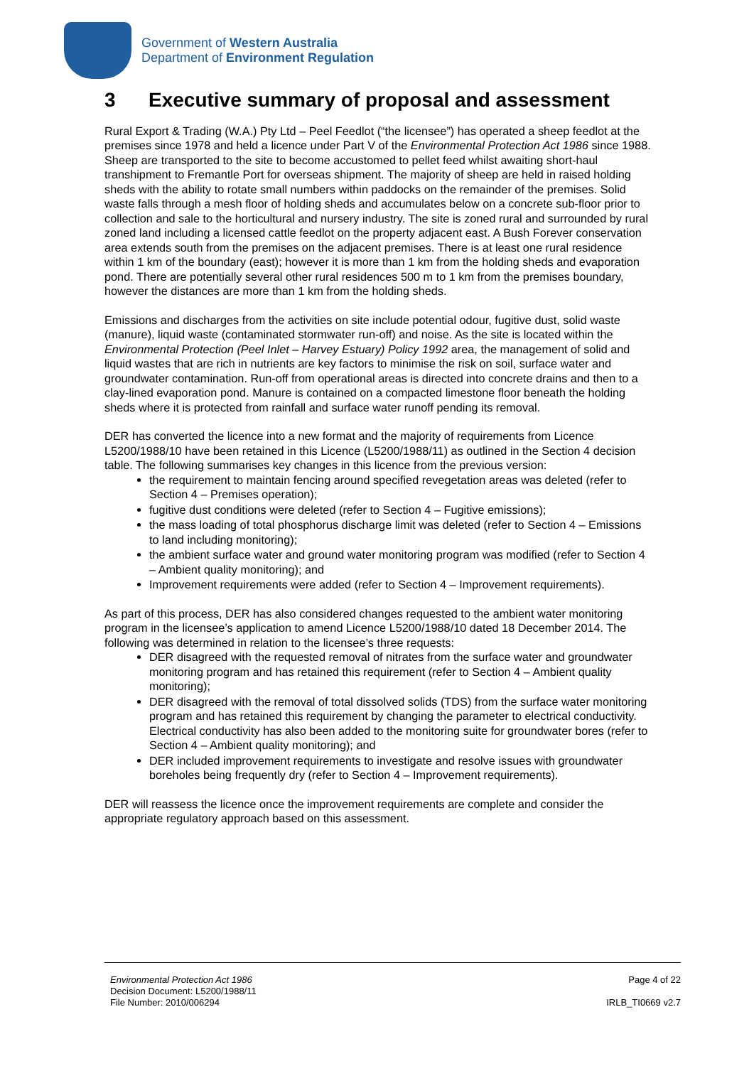Government of Western Australia
Department of Environment Regulation
3 Executive summary of proposal and assessment
Rural Export & Trading (W.A.) Pty Ltd – Peel Feedlot (“the licensee”) has operated a sheep feedlot at the premises since 1978 and held a licence under Part V of the Environmental Protection Act 1986 since 1988. Sheep are transported to the site to become accustomed to pellet feed whilst awaiting short-haul transhipment to Fremantle Port for overseas shipment. The majority of sheep are held in raised holding sheds with the ability to rotate small numbers within paddocks on the remainder of the premises. Solid waste falls through a mesh floor of holding sheds and accumulates below on a concrete sub-floor prior to collection and sale to the horticultural and nursery industry. The site is zoned rural and surrounded by rural zoned land including a licensed cattle feedlot on the property adjacent east. A Bush Forever conservation area extends south from the premises on the adjacent premises. There is at least one rural residence within 1 km of the boundary (east); however it is more than 1 km from the holding sheds and evaporation pond. There are potentially several other rural residences 500 m to 1 km from the premises boundary, however the distances are more than 1 km from the holding sheds.
Emissions and discharges from the activities on site include potential odour, fugitive dust, solid waste (manure), liquid waste (contaminated stormwater run-off) and noise. As the site is located within the Environmental Protection (Peel Inlet – Harvey Estuary) Policy 1992 area, the management of solid and liquid wastes that are rich in nutrients are key factors to minimise the risk on soil, surface water and groundwater contamination. Run-off from operational areas is directed into concrete drains and then to a clay-lined evaporation pond. Manure is contained on a compacted limestone floor beneath the holding sheds where it is protected from rainfall and surface water runoff pending its removal.
DER has converted the licence into a new format and the majority of requirements from Licence L5200/1988/10 have been retained in this Licence (L5200/1988/11) as outlined in the Section 4 decision table. The following summarises key changes in this licence from the previous version:
the requirement to maintain fencing around specified revegetation areas was deleted (refer to Section 4 – Premises operation);
fugitive dust conditions were deleted (refer to Section 4 – Fugitive emissions);
the mass loading of total phosphorus discharge limit was deleted (refer to Section 4 – Emissions to land including monitoring);
the ambient surface water and ground water monitoring program was modified (refer to Section 4 – Ambient quality monitoring); and
Improvement requirements were added (refer to Section 4 – Improvement requirements).
As part of this process, DER has also considered changes requested to the ambient water monitoring program in the licensee’s application to amend Licence L5200/1988/10 dated 18 December 2014. The following was determined in relation to the licensee’s three requests:
DER disagreed with the requested removal of nitrates from the surface water and groundwater monitoring program and has retained this requirement (refer to Section 4 – Ambient quality monitoring);
DER disagreed with the removal of total dissolved solids (TDS) from the surface water monitoring program and has retained this requirement by changing the parameter to electrical conductivity. Electrical conductivity has also been added to the monitoring suite for groundwater bores (refer to Section 4 – Ambient quality monitoring); and
DER included improvement requirements to investigate and resolve issues with groundwater boreholes being frequently dry (refer to Section 4 – Improvement requirements).
DER will reassess the licence once the improvement requirements are complete and consider the appropriate regulatory approach based on this assessment.
Environmental Protection Act 1986
Decision Document: L5200/1988/11
File Number: 2010/006294
Page 4 of 22
IRLB_TI0669 v2.7